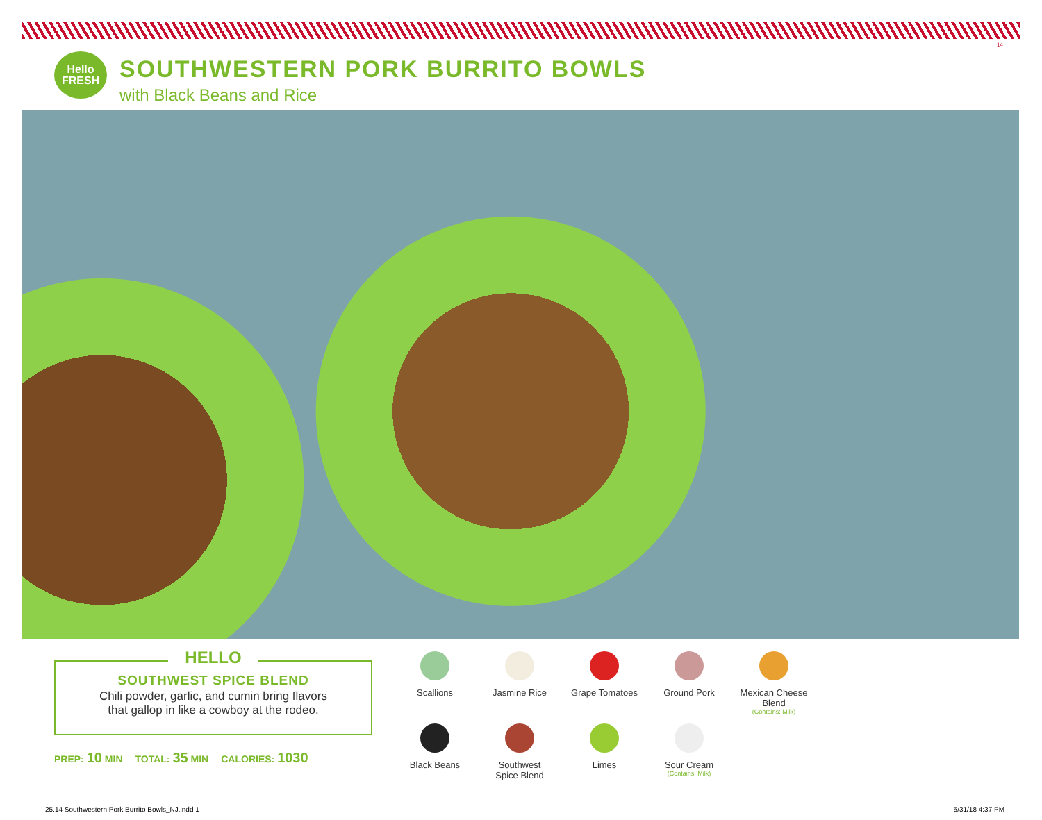14
Hello
FRESH
SOUTHWESTERN PORK BURRITO BOWLS
with Black Beans and Rice
HELLO
SOUTHWEST SPICE BLEND
Chili powder, garlic, and cumin bring flavors
that gallop in like a cowboy at the rodeo.
PREP: 10 MIN TOTAL: 35 MIN CALORIES: 1030
Scallions
Jasmine Rice
Grape Tomatoes
Ground Pork
Mexican Cheese Blend
(Contains: Milk)
Black Beans
Southwest
Spice Blend
Limes
Sour Cream
(Contains: Milk)
25.14 Southwestern Pork Burrito Bowls_NJ.indd 1
5/31/18 4:37 PM